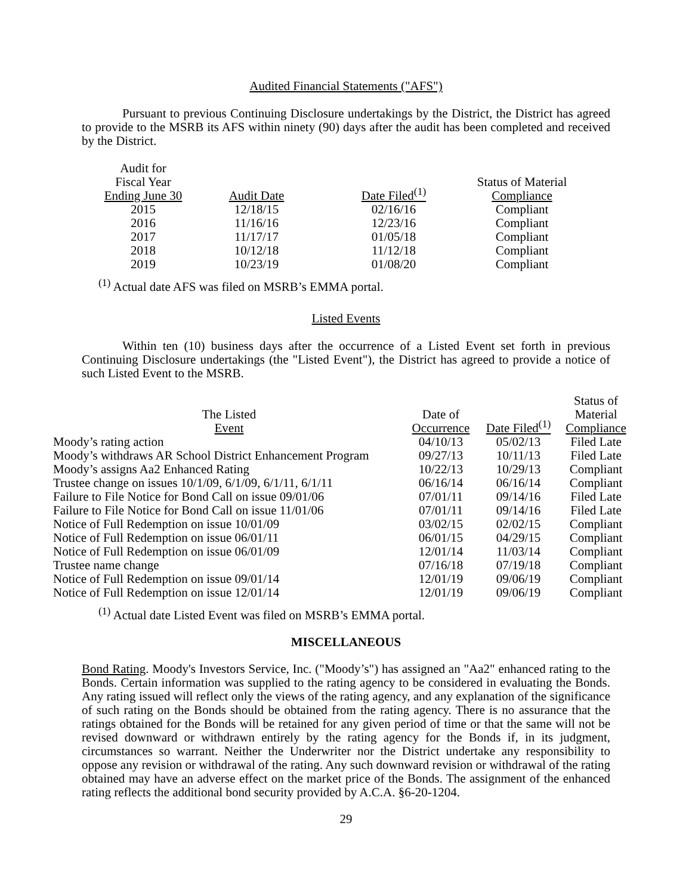Audited Financial Statements ("AFS")
Pursuant to previous Continuing Disclosure undertakings by the District, the District has agreed to provide to the MSRB its AFS within ninety (90) days after the audit has been completed and received by the District.
| Audit for Fiscal Year Ending June 30 | Audit Date | Date Filed<sup>(1)</sup> | Status of Material Compliance |
| --- | --- | --- | --- |
| 2015 | 12/18/15 | 02/16/16 | Compliant |
| 2016 | 11/16/16 | 12/23/16 | Compliant |
| 2017 | 11/17/17 | 01/05/18 | Compliant |
| 2018 | 10/12/18 | 11/12/18 | Compliant |
| 2019 | 10/23/19 | 01/08/20 | Compliant |
<sup>(1)</sup> Actual date AFS was filed on MSRB’s EMMA portal.
Listed Events
Within ten (10) business days after the occurrence of a Listed Event set forth in previous Continuing Disclosure undertakings (the "Listed Event"), the District has agreed to provide a notice of such Listed Event to the MSRB.
| The Listed Event | Date of Occurrence | Date Filed<sup>(1)</sup> | Status of Material Compliance |
| --- | --- | --- | --- |
| Moody’s rating action | 04/10/13 | 05/02/13 | Filed Late |
| Moody’s withdraws AR School District Enhancement Program | 09/27/13 | 10/11/13 | Filed Late |
| Moody’s assigns Aa2 Enhanced Rating | 10/22/13 | 10/29/13 | Compliant |
| Trustee change on issues 10/1/09, 6/1/09, 6/1/11, 6/1/11 | 06/16/14 | 06/16/14 | Compliant |
| Failure to File Notice for Bond Call on issue 09/01/06 | 07/01/11 | 09/14/16 | Filed Late |
| Failure to File Notice for Bond Call on issue 11/01/06 | 07/01/11 | 09/14/16 | Filed Late |
| Notice of Full Redemption on issue 10/01/09 | 03/02/15 | 02/02/15 | Compliant |
| Notice of Full Redemption on issue 06/01/11 | 06/01/15 | 04/29/15 | Compliant |
| Notice of Full Redemption on issue 06/01/09 | 12/01/14 | 11/03/14 | Compliant |
| Trustee name change | 07/16/18 | 07/19/18 | Compliant |
| Notice of Full Redemption on issue 09/01/14 | 12/01/19 | 09/06/19 | Compliant |
| Notice of Full Redemption on issue 12/01/14 | 12/01/19 | 09/06/19 | Compliant |
<sup>(1)</sup> Actual date Listed Event was filed on MSRB’s EMMA portal.
MISCELLANEOUS
Bond Rating. Moody's Investors Service, Inc. ("Moody’s") has assigned an "Aa2" enhanced rating to the Bonds. Certain information was supplied to the rating agency to be considered in evaluating the Bonds. Any rating issued will reflect only the views of the rating agency, and any explanation of the significance of such rating on the Bonds should be obtained from the rating agency. There is no assurance that the ratings obtained for the Bonds will be retained for any given period of time or that the same will not be revised downward or withdrawn entirely by the rating agency for the Bonds if, in its judgment, circumstances so warrant. Neither the Underwriter nor the District undertake any responsibility to oppose any revision or withdrawal of the rating. Any such downward revision or withdrawal of the rating obtained may have an adverse effect on the market price of the Bonds. The assignment of the enhanced rating reflects the additional bond security provided by A.C.A. §6-20-1204.
29